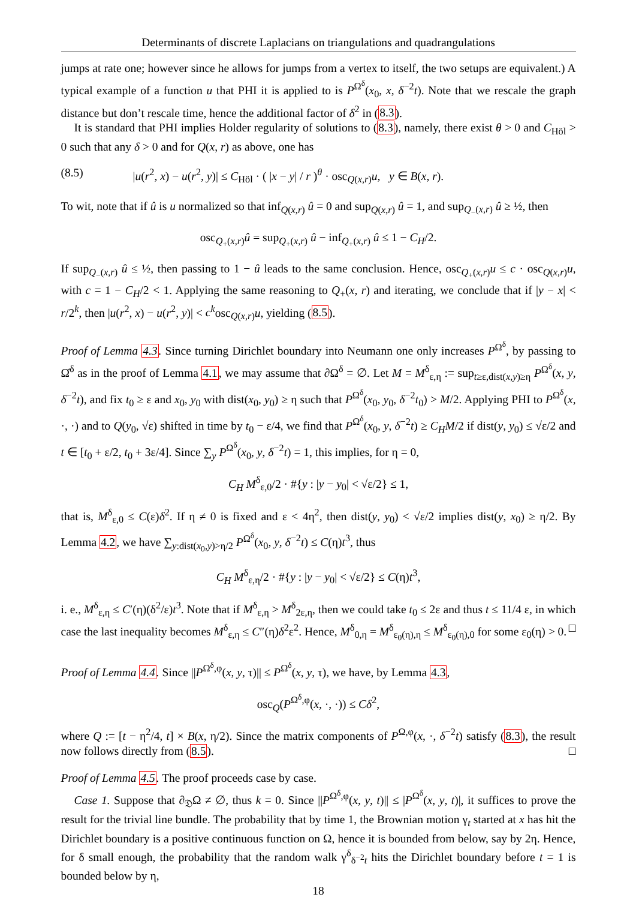Determinants of discrete Laplacians on triangulations and quadrangulations
jumps at rate one; however since he allows for jumps from a vertex to itself, the two setups are equivalent.) A typical example of a function u that PHI it is applied to is P<sup>Ω<sup>δ</sup></sup>(x<sub>0</sub>, x, δ<sup>−2</sup>t). Note that we rescale the graph distance but don’t rescale time, hence the additional factor of δ<sup>2</sup> in (8.3).
It is standard that PHI implies Holder regularity of solutions to (8.3), namely, there exist θ > 0 and C<sub>Höl</sub> > 0 such that any δ > 0 and for Q(x, r) as above, one has
(8.5) |u(r<sup>2</sup>, x) − u(r<sup>2</sup>, y)| ≤ C<sub>Höl</sub> · ( |x − y| / r )<sup>θ</sup> · osc<sub>Q(x,r)</sub>u, y ∈ B(x, r).
To wit, note that if û is u normalized so that inf<sub>Q(x,r)</sub> û = 0 and sup<sub>Q(x,r)</sub> û = 1, and sup<sub>Q<sub>−</sub>(x,r)</sub> û ≥ ½, then
osc<sub>Q<sub>+</sub>(x,r)</sub>û = sup<sub>Q<sub>+</sub>(x,r)</sub> û − inf<sub>Q<sub>+</sub>(x,r)</sub> û ≤ 1 − C<sub>H</sub>/2.
If sup<sub>Q<sub>−</sub>(x,r)</sub> û ≤ ½, then passing to 1 − û leads to the same conclusion. Hence, osc<sub>Q<sub>+</sub>(x,r)</sub>u ≤ c · osc<sub>Q(x,r)</sub>u, with c = 1 − C<sub>H</sub>/2 < 1. Applying the same reasoning to Q<sub>+</sub>(x, r) and iterating, we conclude that if |y − x| < r/2<sup>k</sup>, then |u(r<sup>2</sup>, x) − u(r<sup>2</sup>, y)| < c<sup>k</sup>osc<sub>Q(x,r)</sub>u, yielding (8.5).
Proof of Lemma 4.3. Since turning Dirichlet boundary into Neumann one only increases P<sup>Ω<sup>δ</sup></sup>, by passing to Ω̂<sup>δ</sup> as in the proof of Lemma 4.1, we may assume that ∂Ω<sup>δ</sup> = ∅. Let M = M<sup>δ</sup><sub>ε,η</sub> := sup<sub>t≥ε,dist(x,y)≥η</sub> P<sup>Ω<sup>δ</sup></sup>(x, y, δ<sup>−2</sup>t), and fix t<sub>0</sub> ≥ ε and x<sub>0</sub>, y<sub>0</sub> with dist(x<sub>0</sub>, y<sub>0</sub>) ≥ η such that P<sup>Ω<sup>δ</sup></sup>(x<sub>0</sub>, y<sub>0</sub>, δ<sup>−2</sup>t<sub>0</sub>) > M/2. Applying PHI to P<sup>Ω<sup>δ</sup></sup>(x, ·, ·) and to Q(y<sub>0</sub>, √ε) shifted in time by t<sub>0</sub> − ε/4, we find that P<sup>Ω<sup>δ</sup></sup>(x<sub>0</sub>, y, δ<sup>−2</sup>t) ≥ C<sub>H</sub> M/2 if dist(y, y<sub>0</sub>) ≤ √ε/2 and t ∈ [t<sub>0</sub> + ε/2, t<sub>0</sub> + 3ε/4]. Since ∑<sub>y</sub> P<sup>Ω<sup>δ</sup></sup>(x<sub>0</sub>, y, δ<sup>−2</sup>t) = 1, this implies, for η = 0,
C<sub>H</sub> M<sup>δ</sup><sub>ε,0</sub>/2 · #{y : |y − y<sub>0</sub>| < √ε/2} ≤ 1,
that is, M<sup>δ</sup><sub>ε,0</sub> ≤ C(ε)δ<sup>2</sup>. If η ≠ 0 is fixed and ε < 4η<sup>2</sup>, then dist(y, y<sub>0</sub>) < √ε/2 implies dist(y, x<sub>0</sub>) ≥ η/2. By Lemma 4.2, we have ∑<sub>y:dist(x<sub>0</sub>,y)>η/2</sub> P<sup>Ω<sup>δ</sup></sup>(x<sub>0</sub>, y, δ<sup>−2</sup>t) ≤ C(η)t<sup>3</sup>, thus
C<sub>H</sub> M<sup>δ</sup><sub>ε,η</sub>/2 · #{y : |y − y<sub>0</sub>| < √ε/2} ≤ C(η)t<sup>3</sup>,
i. e., M<sup>δ</sup><sub>ε,η</sub> ≤ C′(η)(δ<sup>2</sup>/ε)t<sup>3</sup>. Note that if M<sup>δ</sup><sub>ε,η</sub> > M<sup>δ</sup><sub>2ε,η</sub>, then we could take t<sub>0</sub> ≤ 2ε and thus t ≤ 11/4 ε, in which case the last inequality becomes M<sup>δ</sup><sub>ε,η</sub> ≤ C″(η)δ<sup>2</sup>ε<sup>2</sup>. Hence, M<sup>δ</sup><sub>0,η</sub> = M<sup>δ</sup><sub>ε<sub>0</sub>(η),η</sub> ≤ M<sup>δ</sup><sub>ε<sub>0</sub>(η),0</sub> for some ε<sub>0</sub>(η) > 0. □
Proof of Lemma 4.4. Since ||P<sup>Ω<sup>δ</sup>,φ</sup>(x, y, τ)|| ≤ P<sup>Ω<sup>δ</sup></sup>(x, y, τ), we have, by Lemma 4.3,
osc<sub>Q</sub>(P<sup>Ω<sup>δ</sup>,φ</sup>(x, ·, ·)) ≤ Cδ<sup>2</sup>,
where Q := [t − η<sup>2</sup>/4, t] × B(x, η/2). Since the matrix components of P<sup>Ω,φ</sup>(x, ·, δ<sup>−2</sup>t) satisfy (8.3), the result now follows directly from (8.5). □
Proof of Lemma 4.5. The proof proceeds case by case.
Case 1. Suppose that ∂<sub>𝔇</sub>Ω ≠ ∅, thus k = 0. Since ||P<sup>Ω<sup>δ</sup>,φ</sup>(x, y, t)|| ≤ |P<sup>Ω<sup>δ</sup></sup>(x, y, t)|, it suffices to prove the result for the trivial line bundle. The probability that by time 1, the Brownian motion γ<sub>t</sub> started at x has hit the Dirichlet boundary is a positive continuous function on Ω, hence it is bounded from below, say by 2η. Hence, for δ small enough, the probability that the random walk γ<sup>δ</sup><sub>δ<sup>−2</sup>t</sub> hits the Dirichlet boundary before t = 1 is bounded below by η,
18